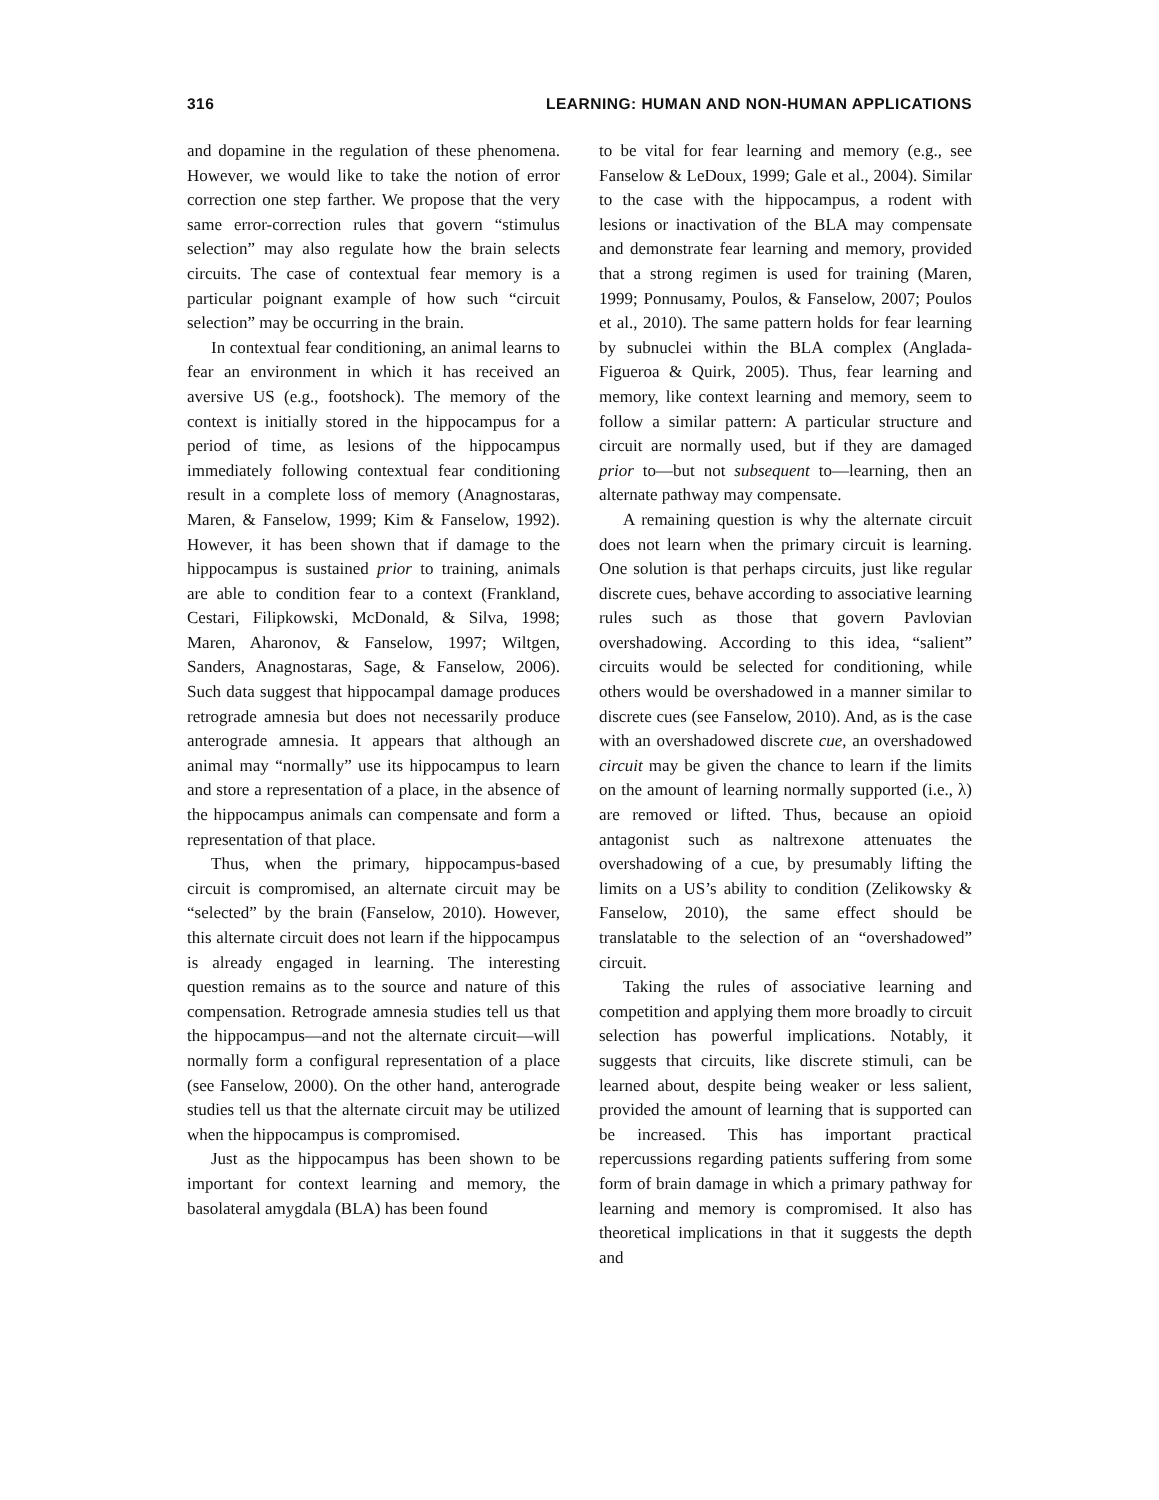316 LEARNING: HUMAN AND NON-HUMAN APPLICATIONS
and dopamine in the regulation of these phenomena. However, we would like to take the notion of error correction one step farther. We propose that the very same error-correction rules that govern “stimulus selection” may also regulate how the brain selects circuits. The case of contextual fear memory is a particular poignant example of how such “circuit selection” may be occurring in the brain.
In contextual fear conditioning, an animal learns to fear an environment in which it has received an aversive US (e.g., footshock). The memory of the context is initially stored in the hippocampus for a period of time, as lesions of the hippocampus immediately following contextual fear conditioning result in a complete loss of memory (Anagnostaras, Maren, & Fanselow, 1999; Kim & Fanselow, 1992). However, it has been shown that if damage to the hippocampus is sustained prior to training, animals are able to condition fear to a context (Frankland, Cestari, Filipkowski, McDonald, & Silva, 1998; Maren, Aharonov, & Fanselow, 1997; Wiltgen, Sanders, Anagnostaras, Sage, & Fanselow, 2006). Such data suggest that hippocampal damage produces retrograde amnesia but does not necessarily produce anterograde amnesia. It appears that although an animal may “normally” use its hippocampus to learn and store a representation of a place, in the absence of the hippocampus animals can compensate and form a representation of that place.
Thus, when the primary, hippocampus-based circuit is compromised, an alternate circuit may be “selected” by the brain (Fanselow, 2010). However, this alternate circuit does not learn if the hippocampus is already engaged in learning. The interesting question remains as to the source and nature of this compensation. Retrograde amnesia studies tell us that the hippocampus—and not the alternate circuit—will normally form a configural representation of a place (see Fanselow, 2000). On the other hand, anterograde studies tell us that the alternate circuit may be utilized when the hippocampus is compromised.
Just as the hippocampus has been shown to be important for context learning and memory, the basolateral amygdala (BLA) has been found
to be vital for fear learning and memory (e.g., see Fanselow & LeDoux, 1999; Gale et al., 2004). Similar to the case with the hippocampus, a rodent with lesions or inactivation of the BLA may compensate and demonstrate fear learning and memory, provided that a strong regimen is used for training (Maren, 1999; Ponnusamy, Poulos, & Fanselow, 2007; Poulos et al., 2010). The same pattern holds for fear learning by subnuclei within the BLA complex (Anglada-Figueroa & Quirk, 2005). Thus, fear learning and memory, like context learning and memory, seem to follow a similar pattern: A particular structure and circuit are normally used, but if they are damaged prior to—but not subsequent to—learning, then an alternate pathway may compensate.
A remaining question is why the alternate circuit does not learn when the primary circuit is learning. One solution is that perhaps circuits, just like regular discrete cues, behave according to associative learning rules such as those that govern Pavlovian overshadowing. According to this idea, “salient” circuits would be selected for conditioning, while others would be overshadowed in a manner similar to discrete cues (see Fanselow, 2010). And, as is the case with an overshadowed discrete cue, an overshadowed circuit may be given the chance to learn if the limits on the amount of learning normally supported (i.e., λ) are removed or lifted. Thus, because an opioid antagonist such as naltrexone attenuates the overshadowing of a cue, by presumably lifting the limits on a US’s ability to condition (Zelikowsky & Fanselow, 2010), the same effect should be translatable to the selection of an “overshadowed” circuit.
Taking the rules of associative learning and competition and applying them more broadly to circuit selection has powerful implications. Notably, it suggests that circuits, like discrete stimuli, can be learned about, despite being weaker or less salient, provided the amount of learning that is supported can be increased. This has important practical repercussions regarding patients suffering from some form of brain damage in which a primary pathway for learning and memory is compromised. It also has theoretical implications in that it suggests the depth and